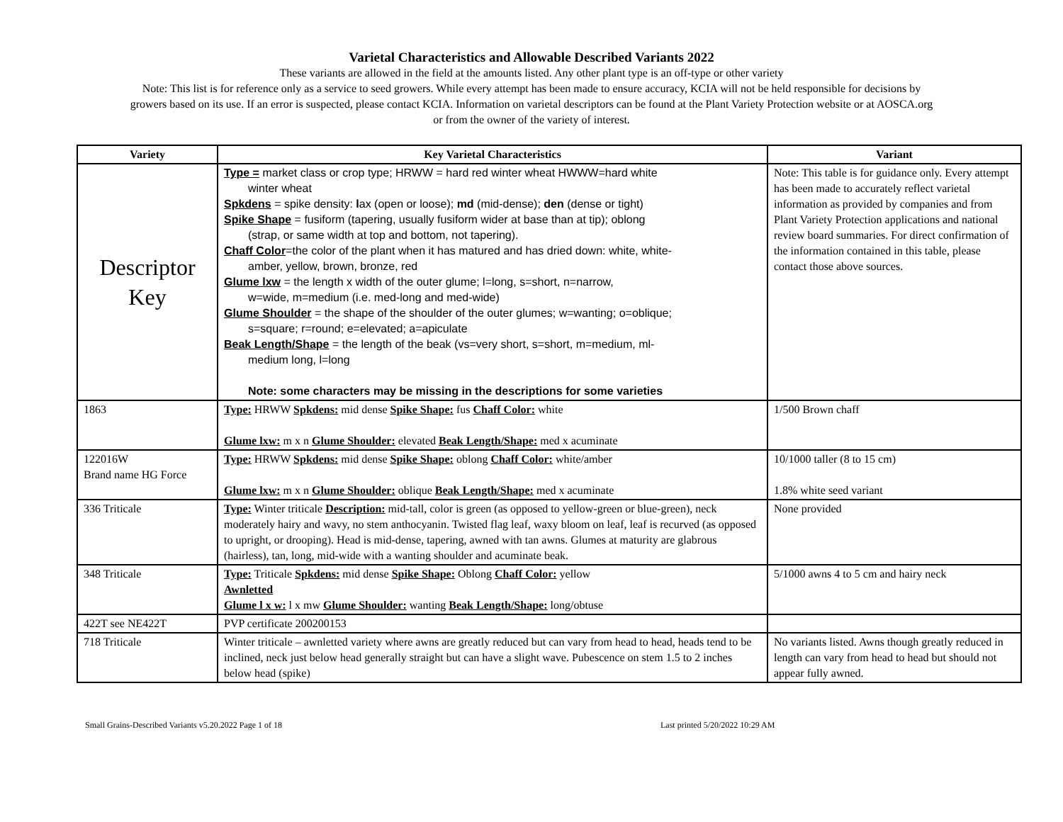Varietal Characteristics and Allowable Described Variants 2022
These variants are allowed in the field at the amounts listed. Any other plant type is an off-type or other variety
Note: This list is for reference only as a service to seed growers. While every attempt has been made to ensure accuracy, KCIA will not be held responsible for decisions by
growers based on its use. If an error is suspected, please contact KCIA. Information on varietal descriptors can be found at the Plant Variety Protection website or at AOSCA.org
or from the owner of the variety of interest.
| Variety | Key Varietal Characteristics | Variant |
| --- | --- | --- |
| Descriptor Key | Type = market class or crop type; HRWW = hard red winter wheat HWWW=hard white winter wheat Spkdens = spike density: l ax (open or loose); md (mid-dense); den (dense or tight) Spike Shape = fusiform (tapering, usually fusiform wider at base than at tip); oblong (strap, or same width at top and bottom, not tapering). Chaff Color =the color of the plant when it has matured and has dried down: white, white- amber, yellow, brown, bronze, red Glume lxw = the length x width of the outer glume; l=long, s=short, n=narrow, w=wide, m=medium (i.e. med-long and med-wide) Glume Shoulder = the shape of the shoulder of the outer glumes; w=wanting; o=oblique; s=square; r=round; e=elevated; a=apiculate Beak Length/Shape = the length of the beak (vs=very short, s=short, m=medium, ml- medium long, l=long Note: some characters may be missing in the descriptions for some varieties | Note: This table is for guidance only. Every attempt has been made to accurately reflect varietal information as provided by companies and from Plant Variety Protection applications and national review board summaries. For direct confirmation of the information contained in this table, please contact those above sources. |
| 1863 | Type: HRWW Spkdens: mid dense Spike Shape: fus Chaff Color: white Glume lxw: m x n Glume Shoulder: elevated Beak Length/Shape: med x acuminate | 1/500 Brown chaff |
| 122016W Brand name HG Force | Type: HRWW Spkdens: mid dense Spike Shape: oblong Chaff Color: white/amber Glume lxw: m x n Glume Shoulder: oblique Beak Length/Shape: med x acuminate | 10/1000 taller (8 to 15 cm) 1.8% white seed variant |
| 336 Triticale | Type: Winter triticale Description: mid-tall, color is green (as opposed to yellow-green or blue-green), neck moderately hairy and wavy, no stem anthocyanin. Twisted flag leaf, waxy bloom on leaf, leaf is recurved (as opposed to upright, or drooping). Head is mid-dense, tapering, awned with tan awns. Glumes at maturity are glabrous (hairless), tan, long, mid-wide with a wanting shoulder and acuminate beak. | None provided |
| 348 Triticale | Type: Triticale Spkdens: mid dense Spike Shape: Oblong Chaff Color: yellow Awnletted Glume l x w: l x mw Glume Shoulder: wanting Beak Length/Shape: long/obtuse | 5/1000 awns 4 to 5 cm and hairy neck |
| 422T see NE422T | PVP certificate 200200153 | |
| 718 Triticale | Winter triticale – awnletted variety where awns are greatly reduced but can vary from head to head, heads tend to be inclined, neck just below head generally straight but can have a slight wave. Pubescence on stem 1.5 to 2 inches below head (spike) | No variants listed. Awns though greatly reduced in length can vary from head to head but should not appear fully awned. |
Small Grains-Described Variants v5.20.2022 Page 1 of 18 Last printed 5/20/2022 10:29 AM